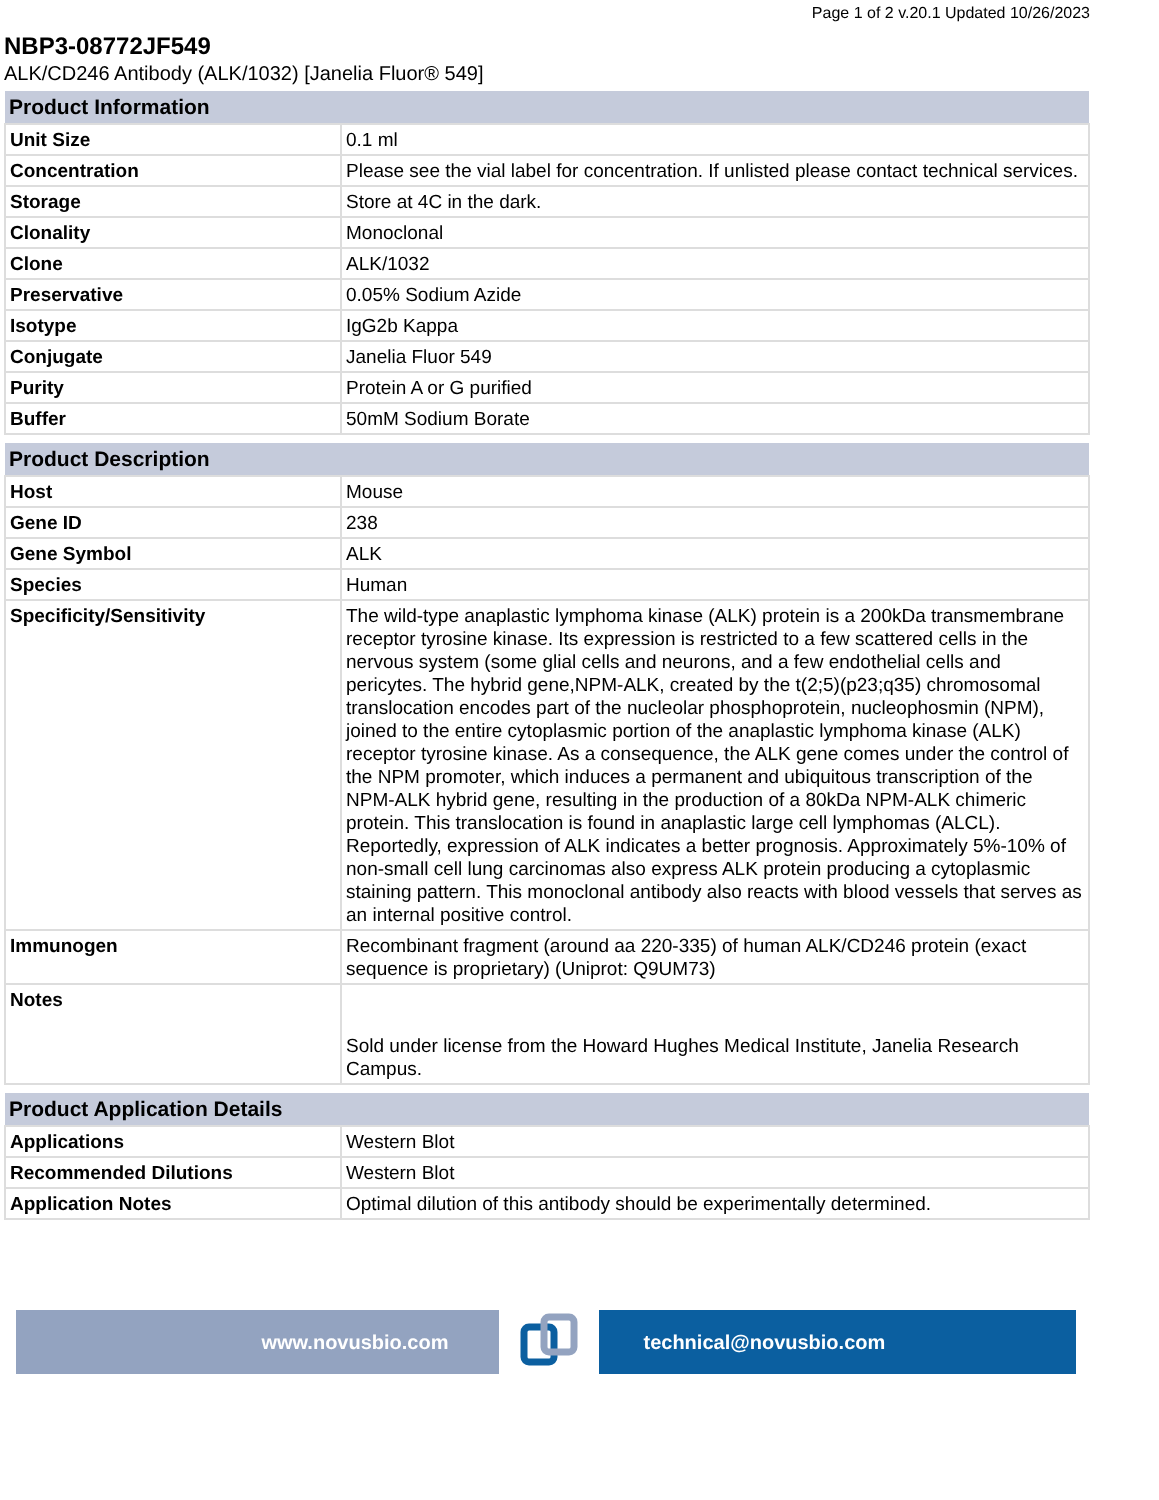Page 1 of 2 v.20.1 Updated 10/26/2023
NBP3-08772JF549
ALK/CD246 Antibody (ALK/1032) [Janelia Fluor® 549]
| Product Information | |
| --- | --- |
| Unit Size | 0.1 ml |
| Concentration | Please see the vial label for concentration. If unlisted please contact technical services. |
| Storage | Store at 4C in the dark. |
| Clonality | Monoclonal |
| Clone | ALK/1032 |
| Preservative | 0.05% Sodium Azide |
| Isotype | IgG2b Kappa |
| Conjugate | Janelia Fluor 549 |
| Purity | Protein A or G purified |
| Buffer | 50mM Sodium Borate |
| Product Description | |
| --- | --- |
| Host | Mouse |
| Gene ID | 238 |
| Gene Symbol | ALK |
| Species | Human |
| Specificity/Sensitivity | The wild-type anaplastic lymphoma kinase (ALK) protein is a 200kDa transmembrane receptor tyrosine kinase. Its expression is restricted to a few scattered cells in the nervous system (some glial cells and neurons, and a few endothelial cells and pericytes. The hybrid gene,NPM-ALK, created by the t(2;5)(p23;q35) chromosomal translocation encodes part of the nucleolar phosphoprotein, nucleophosmin (NPM), joined to the entire cytoplasmic portion of the anaplastic lymphoma kinase (ALK) receptor tyrosine kinase. As a consequence, the ALK gene comes under the control of the NPM promoter, which induces a permanent and ubiquitous transcription of the NPM-ALK hybrid gene, resulting in the production of a 80kDa NPM-ALK chimeric protein. This translocation is found in anaplastic large cell lymphomas (ALCL). Reportedly, expression of ALK indicates a better prognosis. Approximately 5%-10% of non-small cell lung carcinomas also express ALK protein producing a cytoplasmic staining pattern. This monoclonal antibody also reacts with blood vessels that serves as an internal positive control. |
| Immunogen | Recombinant fragment (around aa 220-335) of human ALK/CD246 protein (exact sequence is proprietary) (Uniprot: Q9UM73) |
| Notes | Sold under license from the Howard Hughes Medical Institute, Janelia Research Campus. |
| Product Application Details | |
| --- | --- |
| Applications | Western Blot |
| Recommended Dilutions | Western Blot |
| Application Notes | Optimal dilution of this antibody should be experimentally determined. |
www.novusbio.com technical@novusbio.com